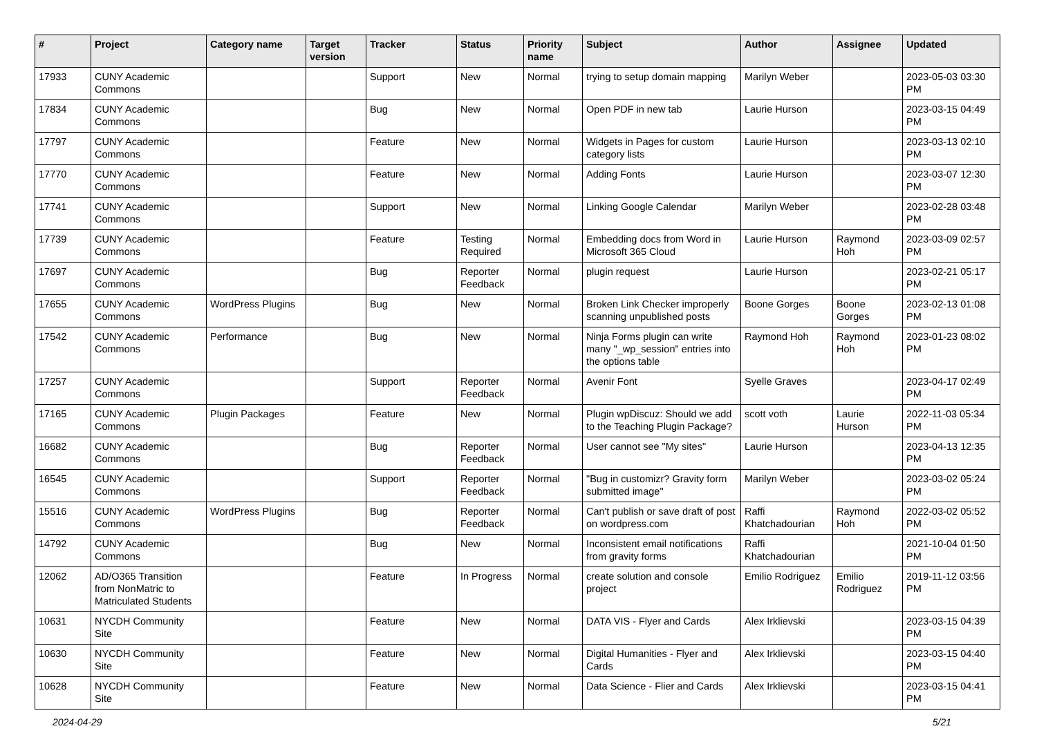| # | Project | Category name | Target version | Tracker | Status | Priority name | Subject | Author | Assignee | Updated |
| --- | --- | --- | --- | --- | --- | --- | --- | --- | --- | --- |
| 17933 | CUNY Academic Commons | | | Support | New | Normal | trying to setup domain mapping | Marilyn Weber | | 2023-05-03 03:30 PM |
| 17834 | CUNY Academic Commons | | | Bug | New | Normal | Open PDF in new tab | Laurie Hurson | | 2023-03-15 04:49 PM |
| 17797 | CUNY Academic Commons | | | Feature | New | Normal | Widgets in Pages for custom category lists | Laurie Hurson | | 2023-03-13 02:10 PM |
| 17770 | CUNY Academic Commons | | | Feature | New | Normal | Adding Fonts | Laurie Hurson | | 2023-03-07 12:30 PM |
| 17741 | CUNY Academic Commons | | | Support | New | Normal | Linking Google Calendar | Marilyn Weber | | 2023-02-28 03:48 PM |
| 17739 | CUNY Academic Commons | | | Feature | Testing Required | Normal | Embedding docs from Word in Microsoft 365 Cloud | Laurie Hurson | Raymond Hoh | 2023-03-09 02:57 PM |
| 17697 | CUNY Academic Commons | | | Bug | Reporter Feedback | Normal | plugin request | Laurie Hurson | | 2023-02-21 05:17 PM |
| 17655 | CUNY Academic Commons | WordPress Plugins | | Bug | New | Normal | Broken Link Checker improperly scanning unpublished posts | Boone Gorges | Boone Gorges | 2023-02-13 01:08 PM |
| 17542 | CUNY Academic Commons | Performance | | Bug | New | Normal | Ninja Forms plugin can write many "_wp_session" entries into the options table | Raymond Hoh | Raymond Hoh | 2023-01-23 08:02 PM |
| 17257 | CUNY Academic Commons | | | Support | Reporter Feedback | Normal | Avenir Font | Syelle Graves | | 2023-04-17 02:49 PM |
| 17165 | CUNY Academic Commons | Plugin Packages | | Feature | New | Normal | Plugin wpDiscuz: Should we add to the Teaching Plugin Package? | scott voth | Laurie Hurson | 2022-11-03 05:34 PM |
| 16682 | CUNY Academic Commons | | | Bug | Reporter Feedback | Normal | User cannot see "My sites" | Laurie Hurson | | 2023-04-13 12:35 PM |
| 16545 | CUNY Academic Commons | | | Support | Reporter Feedback | Normal | "Bug in customizr? Gravity form submitted image" | Marilyn Weber | | 2023-03-02 05:24 PM |
| 15516 | CUNY Academic Commons | WordPress Plugins | | Bug | Reporter Feedback | Normal | Can't publish or save draft of post on wordpress.com | Raffi Khatchadourian | Raymond Hoh | 2022-03-02 05:52 PM |
| 14792 | CUNY Academic Commons | | | Bug | New | Normal | Inconsistent email notifications from gravity forms | Raffi Khatchadourian | | 2021-10-04 01:50 PM |
| 12062 | AD/O365 Transition from NonMatric to Matriculated Students | | | Feature | In Progress | Normal | create solution and console project | Emilio Rodriguez | Emilio Rodriguez | 2019-11-12 03:56 PM |
| 10631 | NYCDH Community Site | | | Feature | New | Normal | DATA VIS - Flyer and Cards | Alex Irklievski | | 2023-03-15 04:39 PM |
| 10630 | NYCDH Community Site | | | Feature | New | Normal | Digital Humanities - Flyer and Cards | Alex Irklievski | | 2023-03-15 04:40 PM |
| 10628 | NYCDH Community Site | | | Feature | New | Normal | Data Science - Flier and Cards | Alex Irklievski | | 2023-03-15 04:41 PM |
2024-04-29 5/21